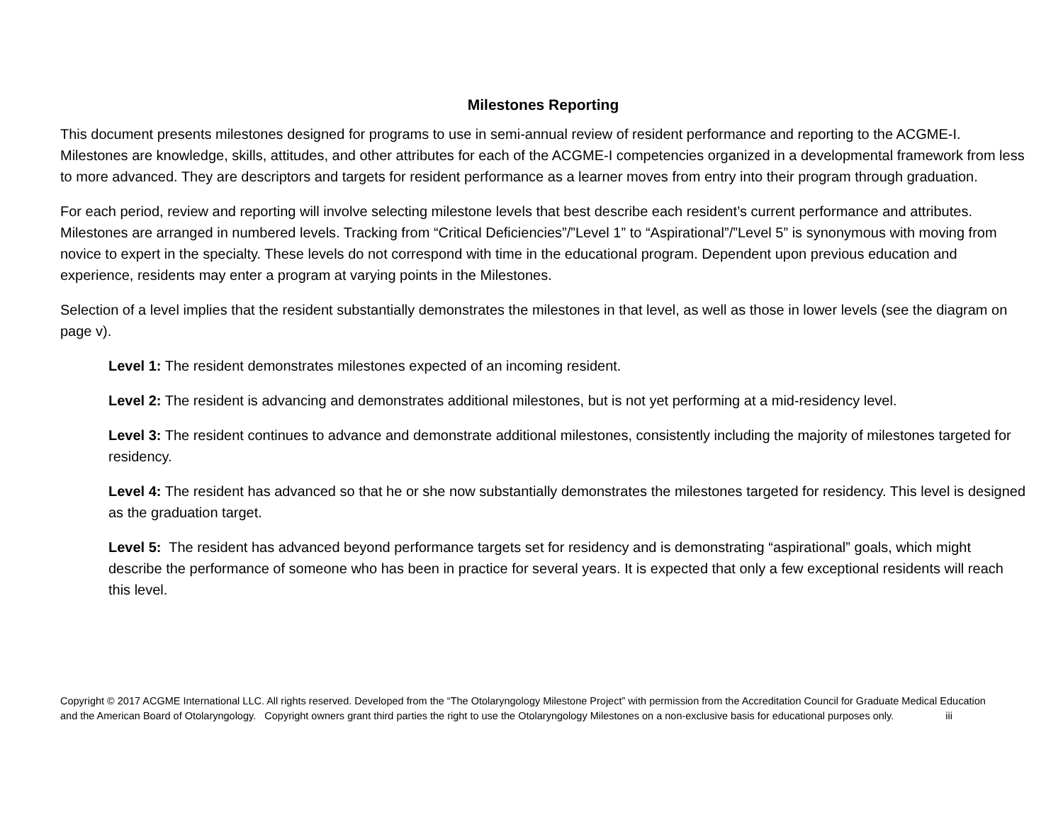Milestones Reporting
This document presents milestones designed for programs to use in semi-annual review of resident performance and reporting to the ACGME-I. Milestones are knowledge, skills, attitudes, and other attributes for each of the ACGME-I competencies organized in a developmental framework from less to more advanced. They are descriptors and targets for resident performance as a learner moves from entry into their program through graduation.
For each period, review and reporting will involve selecting milestone levels that best describe each resident’s current performance and attributes. Milestones are arranged in numbered levels. Tracking from “Critical Deficiencies”/”Level 1” to “Aspirational”/”Level 5” is synonymous with moving from novice to expert in the specialty. These levels do not correspond with time in the educational program. Dependent upon previous education and experience, residents may enter a program at varying points in the Milestones.
Selection of a level implies that the resident substantially demonstrates the milestones in that level, as well as those in lower levels (see the diagram on page v).
Level 1: The resident demonstrates milestones expected of an incoming resident.
Level 2: The resident is advancing and demonstrates additional milestones, but is not yet performing at a mid-residency level.
Level 3: The resident continues to advance and demonstrate additional milestones, consistently including the majority of milestones targeted for residency.
Level 4: The resident has advanced so that he or she now substantially demonstrates the milestones targeted for residency. This level is designed as the graduation target.
Level 5: The resident has advanced beyond performance targets set for residency and is demonstrating “aspirational” goals, which might describe the performance of someone who has been in practice for several years. It is expected that only a few exceptional residents will reach this level.
Copyright © 2017 ACGME International LLC. All rights reserved. Developed from the “The Otolaryngology Milestone Project” with permission from the Accreditation Council for Graduate Medical Education and the American Board of Otolaryngology. Copyright owners grant third parties the right to use the Otolaryngology Milestones on a non-exclusive basis for educational purposes only. iii